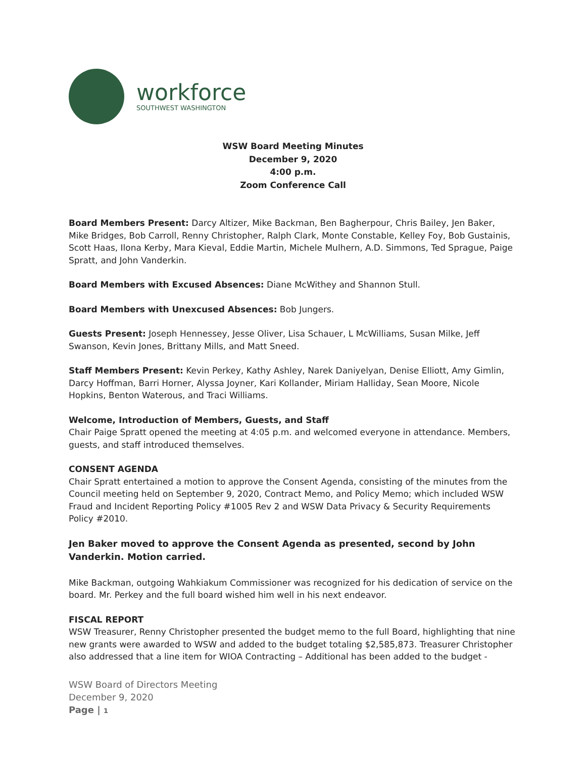workforce
SOUTHWEST WASHINGTON
WSW Board Meeting Minutes
December 9, 2020
4:00 p.m.
Zoom Conference Call
Board Members Present: Darcy Altizer, Mike Backman, Ben Bagherpour, Chris Bailey, Jen Baker, Mike Bridges, Bob Carroll, Renny Christopher, Ralph Clark, Monte Constable, Kelley Foy, Bob Gustainis, Scott Haas, Ilona Kerby, Mara Kieval, Eddie Martin, Michele Mulhern, A.D. Simmons, Ted Sprague, Paige Spratt, and John Vanderkin.
Board Members with Excused Absences: Diane McWithey and Shannon Stull.
Board Members with Unexcused Absences: Bob Jungers.
Guests Present: Joseph Hennessey, Jesse Oliver, Lisa Schauer, L McWilliams, Susan Milke, Jeff Swanson, Kevin Jones, Brittany Mills, and Matt Sneed.
Staff Members Present: Kevin Perkey, Kathy Ashley, Narek Daniyelyan, Denise Elliott, Amy Gimlin, Darcy Hoffman, Barri Horner, Alyssa Joyner, Kari Kollander, Miriam Halliday, Sean Moore, Nicole Hopkins, Benton Waterous, and Traci Williams.
Welcome, Introduction of Members, Guests, and Staff
Chair Paige Spratt opened the meeting at 4:05 p.m. and welcomed everyone in attendance. Members, guests, and staff introduced themselves.
CONSENT AGENDA
Chair Spratt entertained a motion to approve the Consent Agenda, consisting of the minutes from the Council meeting held on September 9, 2020, Contract Memo, and Policy Memo; which included WSW Fraud and Incident Reporting Policy #1005 Rev 2 and WSW Data Privacy & Security Requirements Policy #2010.
Jen Baker moved to approve the Consent Agenda as presented, second by John Vanderkin. Motion carried.
Mike Backman, outgoing Wahkiakum Commissioner was recognized for his dedication of service on the board. Mr. Perkey and the full board wished him well in his next endeavor.
FISCAL REPORT
WSW Treasurer, Renny Christopher presented the budget memo to the full Board, highlighting that nine new grants were awarded to WSW and added to the budget totaling $2,585,873. Treasurer Christopher also addressed that a line item for WIOA Contracting – Additional has been added to the budget -
WSW Board of Directors Meeting
December 9, 2020
Page | 1